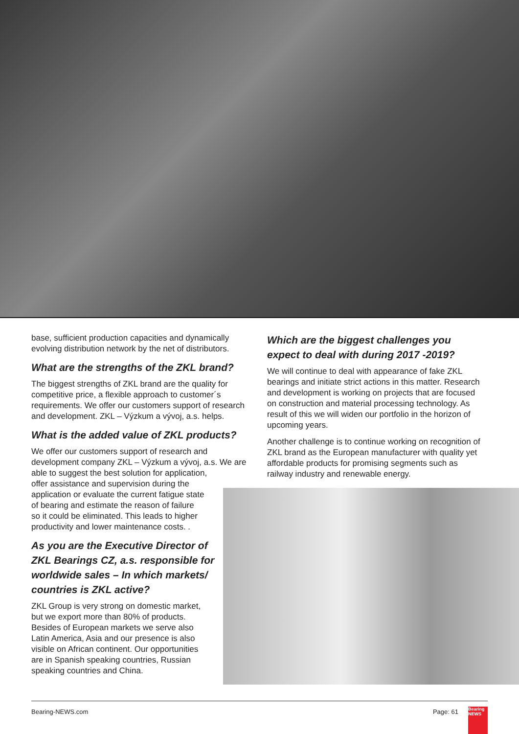base, sufficient production capacities and dynamically evolving distribution network by the net of distributors.
What are the strengths of the ZKL brand?
The biggest strengths of ZKL brand are the quality for competitive price, a flexible approach to customer´s requirements. We offer our customers support of research and development. ZKL – Výzkum a vývoj, a.s. helps.
What is the added value of ZKL products?
We offer our customers support of research and development company ZKL – Výzkum a vývoj, a.s. We are able to suggest the best solution for application,
offer assistance and supervision during the
application or evaluate the current fatigue state
of bearing and estimate the reason of failure
so it could be eliminated. This leads to higher
productivity and lower maintenance costs. .
As you are the Executive Director of
ZKL Bearings CZ, a.s. responsible for
worldwide sales – In which markets/
countries is ZKL active?
ZKL Group is very strong on domestic market,
but we export more than 80% of products.
Besides of European markets we serve also
Latin America, Asia and our presence is also
visible on African continent. Our opportunities
are in Spanish speaking countries, Russian
speaking countries and China.
Which are the biggest challenges you expect to deal with during 2017 -2019?
We will continue to deal with appearance of fake ZKL bearings and initiate strict actions in this matter. Research and development is working on projects that are focused on construction and material processing technology. As result of this we will widen our portfolio in the horizon of upcoming years.
Another challenge is to continue working on recognition of ZKL brand as the European manufacturer with quality yet affordable products for promising segments such as railway industry and renewable energy.
Bearing-NEWS.com Page: 61
Bearing NEWS